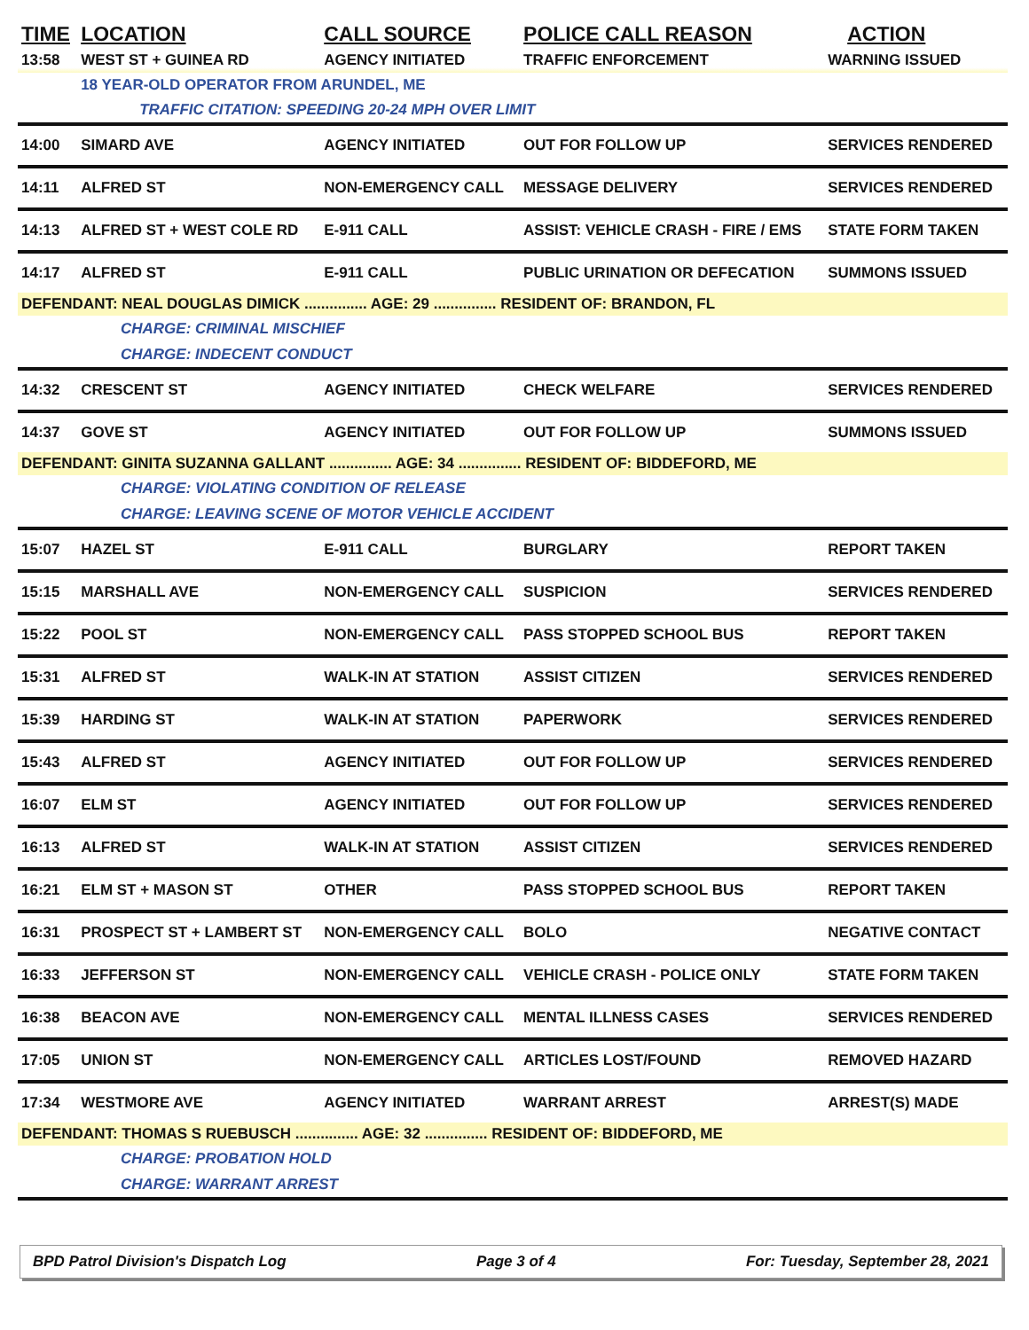| TIME | LOCATION | CALL SOURCE | POLICE CALL REASON | ACTION |
| --- | --- | --- | --- | --- |
| 13:58 | WEST ST + GUINEA RD | AGENCY INITIATED | TRAFFIC ENFORCEMENT | WARNING ISSUED |
| | 18 YEAR-OLD OPERATOR FROM ARUNDEL, ME | | | |
| | TRAFFIC CITATION: SPEEDING 20-24 MPH OVER LIMIT | | | |
| 14:00 | SIMARD AVE | AGENCY INITIATED | OUT FOR FOLLOW UP | SERVICES RENDERED |
| 14:11 | ALFRED ST | NON-EMERGENCY CALL | MESSAGE DELIVERY | SERVICES RENDERED |
| 14:13 | ALFRED ST + WEST COLE RD | E-911 CALL | ASSIST: VEHICLE CRASH - FIRE / EMS | STATE FORM TAKEN |
| 14:17 | ALFRED ST | E-911 CALL | PUBLIC URINATION OR DEFECATION | SUMMONS ISSUED |
| DEFENDANT: NEAL DOUGLAS DIMICK ............... AGE: 29 ............... RESIDENT OF: BRANDON, FL | | | | |
| CHARGE: CRIMINAL MISCHIEF | | | | |
| CHARGE: INDECENT CONDUCT | | | | |
| 14:32 | CRESCENT ST | AGENCY INITIATED | CHECK WELFARE | SERVICES RENDERED |
| 14:37 | GOVE ST | AGENCY INITIATED | OUT FOR FOLLOW UP | SUMMONS ISSUED |
| DEFENDANT: GINITA SUZANNA GALLANT ............... AGE: 34 ............... RESIDENT OF: BIDDEFORD, ME | | | | |
| CHARGE: VIOLATING CONDITION OF RELEASE | | | | |
| CHARGE: LEAVING SCENE OF MOTOR VEHICLE ACCIDENT | | | | |
| 15:07 | HAZEL ST | E-911 CALL | BURGLARY | REPORT TAKEN |
| 15:15 | MARSHALL AVE | NON-EMERGENCY CALL | SUSPICION | SERVICES RENDERED |
| 15:22 | POOL ST | NON-EMERGENCY CALL | PASS STOPPED SCHOOL BUS | REPORT TAKEN |
| 15:31 | ALFRED ST | WALK-IN AT STATION | ASSIST CITIZEN | SERVICES RENDERED |
| 15:39 | HARDING ST | WALK-IN AT STATION | PAPERWORK | SERVICES RENDERED |
| 15:43 | ALFRED ST | AGENCY INITIATED | OUT FOR FOLLOW UP | SERVICES RENDERED |
| 16:07 | ELM ST | AGENCY INITIATED | OUT FOR FOLLOW UP | SERVICES RENDERED |
| 16:13 | ALFRED ST | WALK-IN AT STATION | ASSIST CITIZEN | SERVICES RENDERED |
| 16:21 | ELM ST + MASON ST | OTHER | PASS STOPPED SCHOOL BUS | REPORT TAKEN |
| 16:31 | PROSPECT ST + LAMBERT ST | NON-EMERGENCY CALL | BOLO | NEGATIVE CONTACT |
| 16:33 | JEFFERSON ST | NON-EMERGENCY CALL | VEHICLE CRASH - POLICE ONLY | STATE FORM TAKEN |
| 16:38 | BEACON AVE | NON-EMERGENCY CALL | MENTAL ILLNESS CASES | SERVICES RENDERED |
| 17:05 | UNION ST | NON-EMERGENCY CALL | ARTICLES LOST/FOUND | REMOVED HAZARD |
| 17:34 | WESTMORE AVE | AGENCY INITIATED | WARRANT ARREST | ARREST(S) MADE |
| DEFENDANT: THOMAS S RUEBUSCH ............... AGE: 32 ............... RESIDENT OF: BIDDEFORD, ME | | | | |
| CHARGE: PROBATION HOLD | | | | |
| CHARGE: WARRANT ARREST | | | | |
BPD Patrol Division's Dispatch Log Page 3 of 4 For: Tuesday, September 28, 2021